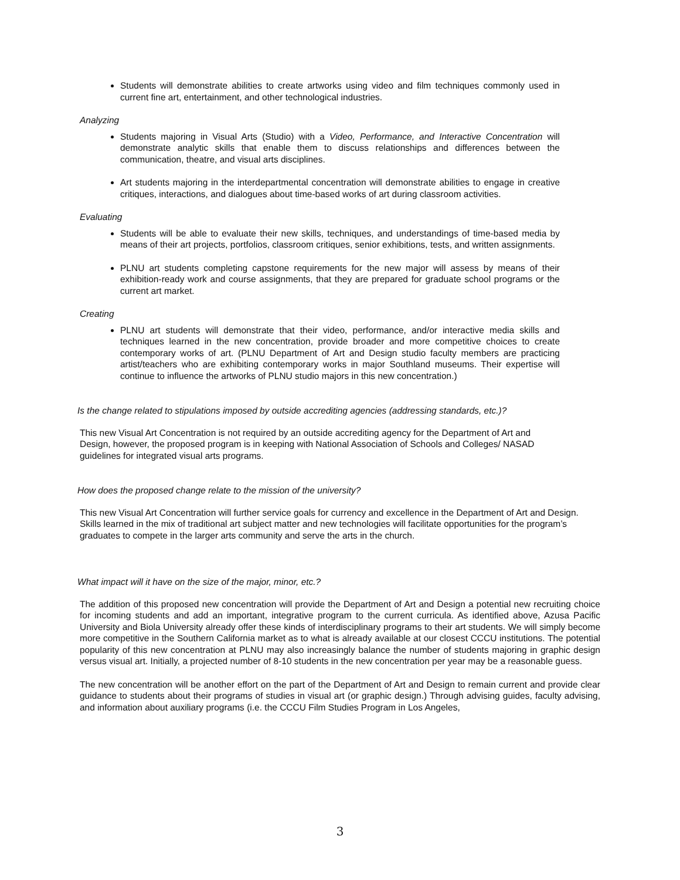Students will demonstrate abilities to create artworks using video and film techniques commonly used in current fine art, entertainment, and other technological industries.
Analyzing
Students majoring in Visual Arts (Studio) with a Video, Performance, and Interactive Concentration will demonstrate analytic skills that enable them to discuss relationships and differences between the communication, theatre, and visual arts disciplines.
Art students majoring in the interdepartmental concentration will demonstrate abilities to engage in creative critiques, interactions, and dialogues about time-based works of art during classroom activities.
Evaluating
Students will be able to evaluate their new skills, techniques, and understandings of time-based media by means of their art projects, portfolios, classroom critiques, senior exhibitions, tests, and written assignments.
PLNU art students completing capstone requirements for the new major will assess by means of their exhibition-ready work and course assignments, that they are prepared for graduate school programs or the current art market.
Creating
PLNU art students will demonstrate that their video, performance, and/or interactive media skills and techniques learned in the new concentration, provide broader and more competitive choices to create contemporary works of art. (PLNU Department of Art and Design studio faculty members are practicing artist/teachers who are exhibiting contemporary works in major Southland museums. Their expertise will continue to influence the artworks of PLNU studio majors in this new concentration.)
Is the change related to stipulations imposed by outside accrediting agencies (addressing standards, etc.)?
This new Visual Art Concentration is not required by an outside accrediting agency for the Department of Art and Design, however, the proposed program is in keeping with National Association of Schools and Colleges/ NASAD guidelines for integrated visual arts programs.
How does the proposed change relate to the mission of the university?
This new Visual Art Concentration will further service goals for currency and excellence in the Department of Art and Design. Skills learned in the mix of traditional art subject matter and new technologies will facilitate opportunities for the program’s graduates to compete in the larger arts community and serve the arts in the church.
What impact will it have on the size of the major, minor, etc.?
The addition of this proposed new concentration will provide the Department of Art and Design a potential new recruiting choice for incoming students and add an important, integrative program to the current curricula. As identified above, Azusa Pacific University and Biola University already offer these kinds of interdisciplinary programs to their art students. We will simply become more competitive in the Southern California market as to what is already available at our closest CCCU institutions. The potential popularity of this new concentration at PLNU may also increasingly balance the number of students majoring in graphic design versus visual art. Initially, a projected number of 8-10 students in the new concentration per year may be a reasonable guess.
The new concentration will be another effort on the part of the Department of Art and Design to remain current and provide clear guidance to students about their programs of studies in visual art (or graphic design.) Through advising guides, faculty advising, and information about auxiliary programs (i.e. the CCCU Film Studies Program in Los Angeles,
3